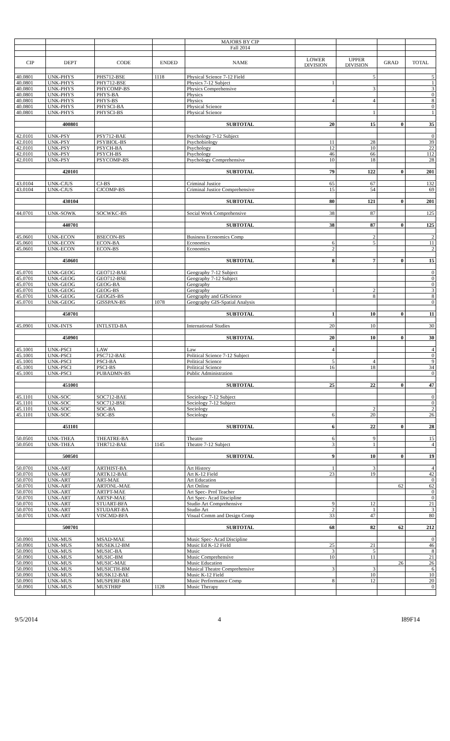| | | | | MAJORS BY CIP | | | | |
| | | | | Fall 2014 | | | | |
| CIP | DEPT | CODE | ENDED | NAME | LOWER DIVISION | UPPER DIVISION | GRAD | TOTAL |
| 40.0801 | UNK-PHYS | PHS712-BSE | 1118 | Physical Science 7-12 Field | | 5 | | 5 |
| 40.0801 | UNK-PHYS | PHY712-BSE | | Physics 7-12 Subject | 1 | | | 1 |
| 40.0801 | UNK-PHYS | PHYCOMP-BS | | Physics Comprehensive | | 3 | | 3 |
| 40.0801 | UNK-PHYS | PHYS-BA | | Physics | | | | 0 |
| 40.0801 | UNK-PHYS | PHYS-BS | | Physics | 4 | 4 | | 8 |
| 40.0801 | UNK-PHYS | PHYSCI-BA | | Physical Science | | | | 0 |
| 40.0801 | UNK-PHYS | PHYSCI-BS | | Physical Science | | 1 | | 1 |
| | 400801 | | | SUBTOTAL | 20 | 15 | 0 | 35 |
| 42.0101 | UNK-PSY | PSY712-BAE | | Psychology 7-12 Subject | | | | 0 |
| 42.0101 | UNK-PSY | PSYBIOL-BS | | Psychobiology | 11 | 28 | | 39 |
| 42.0101 | UNK-PSY | PSYCH-BA | | Psychology | 12 | 10 | | 22 |
| 42.0101 | UNK-PSY | PSYCH-BS | | Psychology | 46 | 66 | | 112 |
| 42.0101 | UNK-PSY | PSYCOMP-BS | | Psychology Comprehensive | 10 | 18 | | 28 |
| | 420101 | | | SUBTOTAL | 79 | 122 | 0 | 201 |
| 43.0104 | UNK-CJUS | CJ-BS | | Criminal Justice | 65 | 67 | | 132 |
| 43.0104 | UNK-CJUS | CJCOMP-BS | | Criminal Justice Comprehensive | 15 | 54 | | 69 |
| | 430104 | | | SUBTOTAL | 80 | 121 | 0 | 201 |
| 44.0701 | UNK-SOWK | SOCWKC-BS | | Social Work Comprehensive | 38 | 87 | | 125 |
| | 440701 | | | SUBTOTAL | 38 | 87 | 0 | 125 |
| 45.0601 | UNK-ECON | BSECON-BS | | Business Economics Comp | | 2 | | 2 |
| 45.0601 | UNK-ECON | ECON-BA | | Economics | 6 | 5 | | 11 |
| 45.0601 | UNK-ECON | ECON-BS | | Economics | 2 | | | 2 |
| | 450601 | | | SUBTOTAL | 8 | 7 | 0 | 15 |
| 45.0701 | UNK-GEOG | GEO712-BAE | | Geography 7-12 Subject | | | | 0 |
| 45.0701 | UNK-GEOG | GEO712-BSE | | Geography 7-12 Subject | | | | 0 |
| 45.0701 | UNK-GEOG | GEOG-BA | | Geography | | | | 0 |
| 45.0701 | UNK-GEOG | GEOG-BS | | Geography | 1 | 2 | | 3 |
| 45.0701 | UNK-GEOG | GEOGIS-BS | | Geography and GIScience | | 8 | | 8 |
| 45.0701 | UNK-GEOG | GISSPAN-BS | 1078 | Geography GIS-Spatial Analysis | | | | 0 |
| | 450701 | | | SUBTOTAL | 1 | 10 | 0 | 11 |
| 45.0901 | UNK-INTS | INTLSTD-BA | | International Studies | 20 | 10 | | 30 |
| | 450901 | | | SUBTOTAL | 20 | 10 | 0 | 30 |
| 45.1001 | UNK-PSCI | LAW | | Law | 4 | | | 4 |
| 45.1001 | UNK-PSCI | PSC712-BAE | | Political Science 7-12 Subject | | | | 0 |
| 45.1001 | UNK-PSCI | PSCI-BA | | Political Science | 5 | 4 | | 9 |
| 45.1001 | UNK-PSCI | PSCI-BS | | Political Science | 16 | 18 | | 34 |
| 45.1001 | UNK-PSCI | PUBADMN-BS | | Public Administration | | | | 0 |
| | 451001 | | | SUBTOTAL | 25 | 22 | 0 | 47 |
| 45.1101 | UNK-SOC | SOC712-BAE | | Sociology 7-12 Subject | | | | 0 |
| 45.1101 | UNK-SOC | SOC712-BSE | | Sociology 7-12 Subject | | | | 0 |
| 45.1101 | UNK-SOC | SOC-BA | | Sociology | | 2 | | 2 |
| 45.1101 | UNK-SOC | SOC-BS | | Sociology | 6 | 20 | | 26 |
| | 451101 | | | SUBTOTAL | 6 | 22 | 0 | 28 |
| 50.0501 | UNK-THEA | THEATRE-BA | | Theatre | 6 | 9 | | 15 |
| 50.0501 | UNK-THEA | THR712-BAE | 1145 | Theatre 7-12 Subject | 3 | 1 | | 4 |
| | 500501 | | | SUBTOTAL | 9 | 10 | 0 | 19 |
| 50.0701 | UNK-ART | ARTHIST-BA | | Art History | 1 | 3 | | 4 |
| 50.0701 | UNK-ART | ARTK12-BAE | | Art K-12 Field | 23 | 19 | | 42 |
| 50.0701 | UNK-ART | ART-MAE | | Art Education | | | | 0 |
| 50.0701 | UNK-ART | ARTONL-MAE | | Art Online | | | 62 | 62 |
| 50.0701 | UNK-ART | ARTPT-MAE | | Art Spec- Prof Teacher | | | | 0 |
| 50.0701 | UNK-ART | ARTSP-MAE | | Art Spec- Acad Discipline | | | | 0 |
| 50.0701 | UNK-ART | STUART-BFA | | Studio Art Comprehensive | 9 | 12 | | 21 |
| 50.0701 | UNK-ART | STUDART-BA | | Studio Art | 2 | 1 | | 3 |
| 50.0701 | UNK-ART | VISCMD-BFA | | Visual Comm and Design Comp | 33 | 47 | | 80 |
| | 500701 | | | SUBTOTAL | 68 | 82 | 62 | 212 |
| 50.0901 | UNK-MUS | MSAD-MAE | | Music Spec- Acad Discipline | | | | 0 |
| 50.0901 | UNK-MUS | MUSEK12-BM | | Music Ed K-12 Field | 25 | 21 | | 46 |
| 50.0901 | UNK-MUS | MUSIC-BA | | Music | 3 | 5 | | 8 |
| 50.0901 | UNK-MUS | MUSIC-BM | | Music Comprehensive | 10 | 11 | | 21 |
| 50.0901 | UNK-MUS | MUSIC-MAE | | Music Education | | | 26 | 26 |
| 50.0901 | UNK-MUS | MUSICTH-BM | | Musical Theatre Comprehensive | 3 | 3 | | 6 |
| 50.0901 | UNK-MUS | MUSK12-BAE | | Music K-12 Field | | 10 | | 10 |
| 50.0901 | UNK-MUS | MUSPERF-BM | | Music Performance Comp | 8 | 12 | | 20 |
| 50.0901 | UNK-MUS | MUSTHRP | 1128 | Music Therapy | | | | 0 |
9/5/2014 4 I89F14